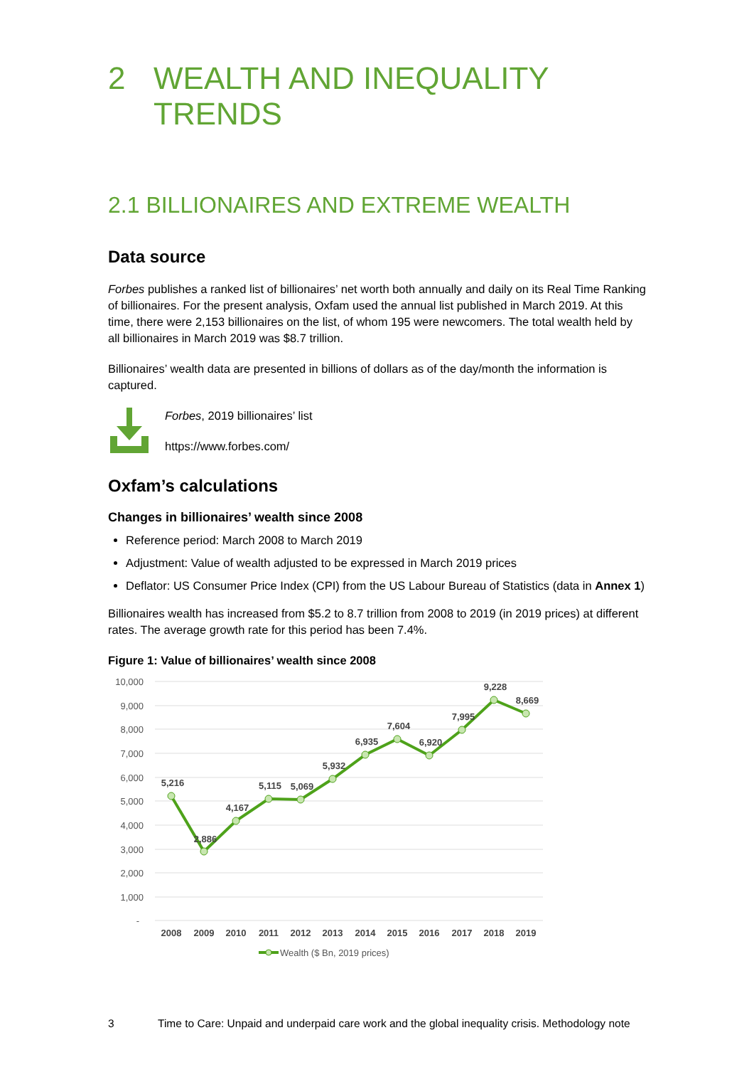2 WEALTH AND INEQUALITY TRENDS
2.1 BILLIONAIRES AND EXTREME WEALTH
Data source
Forbes publishes a ranked list of billionaires’ net worth both annually and daily on its Real Time Ranking of billionaires. For the present analysis, Oxfam used the annual list published in March 2019. At this time, there were 2,153 billionaires on the list, of whom 195 were newcomers. The total wealth held by all billionaires in March 2019 was $8.7 trillion.
Billionaires’ wealth data are presented in billions of dollars as of the day/month the information is captured.
Forbes, 2019 billionaires’ list
https://www.forbes.com/
Oxfam’s calculations
Changes in billionaires’ wealth since 2008
Reference period: March 2008 to March 2019
Adjustment: Value of wealth adjusted to be expressed in March 2019 prices
Deflator: US Consumer Price Index (CPI) from the US Labour Bureau of Statistics (data in Annex 1)
Billionaires wealth has increased from $5.2 to 8.7 trillion from 2008 to 2019 (in 2019 prices) at different rates. The average growth rate for this period has been 7.4%.
Figure 1: Value of billionaires’ wealth since 2008
10,000
9,000
8,000
7,000
6,000
5,000
4,000
3,000
2,000
1,000
-
5,216
2,886
4,167
5,115
5,069
5,932
6,935
7,604
6,920
7,995
9,228
8,669
2008
2009
2010
2011
2012
2013
2014
2015
2016
2017
2018
2019
Wealth ($ Bn, 2019 prices)
3 Time to Care: Unpaid and underpaid care work and the global inequality crisis. Methodology note